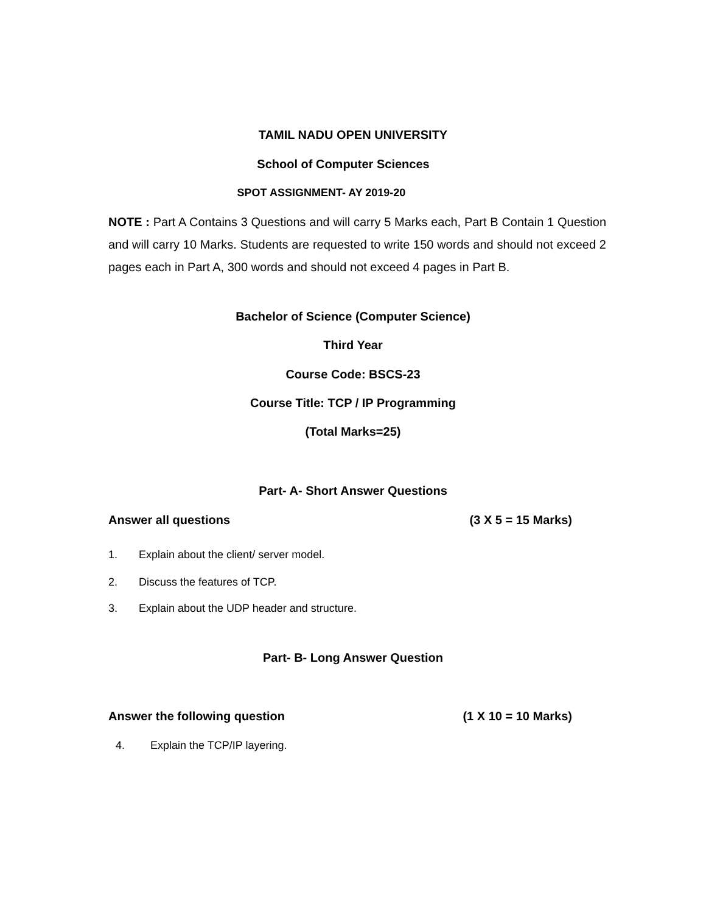TAMIL NADU OPEN UNIVERSITY
School of Computer Sciences
SPOT ASSIGNMENT- AY 2019-20
NOTE : Part A Contains 3 Questions and will carry 5 Marks each, Part B Contain 1 Question and will carry 10 Marks. Students are requested to write 150 words and should not exceed 2 pages each in Part A, 300 words and should not exceed 4 pages in Part B.
Bachelor of Science (Computer Science)
Third Year
Course Code: BSCS-23
Course Title: TCP / IP Programming
(Total Marks=25)
Part- A- Short Answer Questions
Answer all questions (3 X 5 = 15 Marks)
1. Explain about the client/ server model.
2. Discuss the features of TCP.
3. Explain about the UDP header and structure.
Part- B- Long Answer Question
Answer the following question (1 X 10 = 10 Marks)
4. Explain the TCP/IP layering.